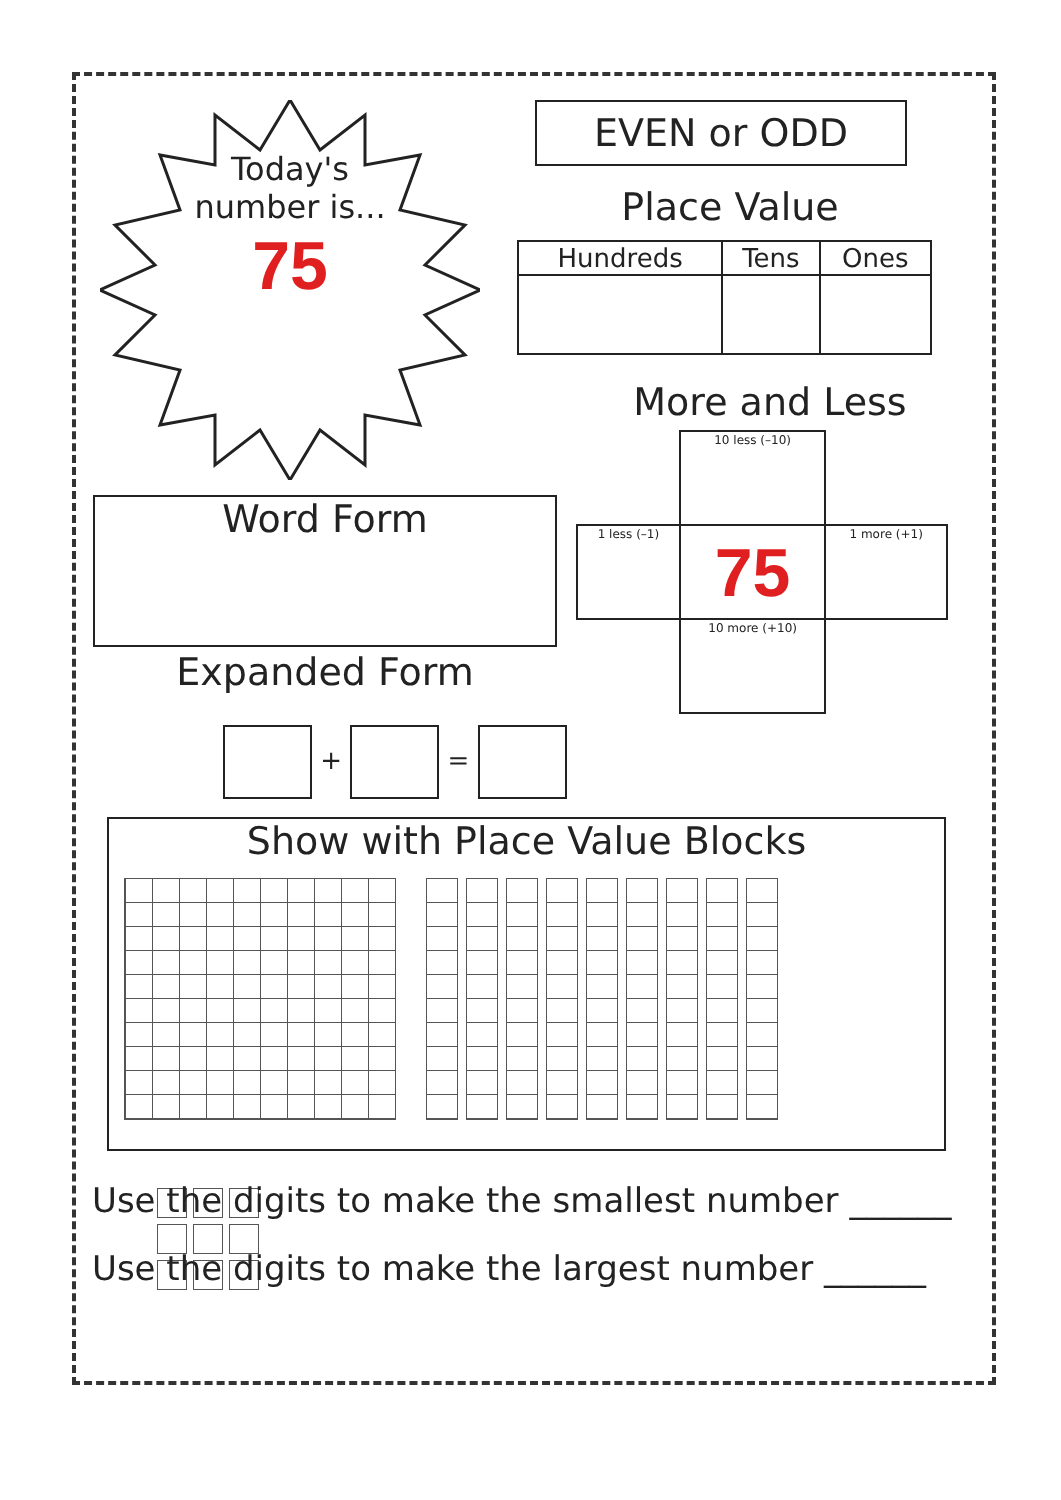Today's
number is...
75
EVEN or ODD
Place Value
| Hundreds | Tens | Ones |
| --- | --- | --- |
More and Less
| | 10 less (–10) | |
| 1 less (–1) | 75 | 1 more (+1) |
| | 10 more (+10) | |
Word Form
Expanded Form
+ =
Show with Place Value Blocks
Use the digits to make the smallest number ______
Use the digits to make the largest number ______